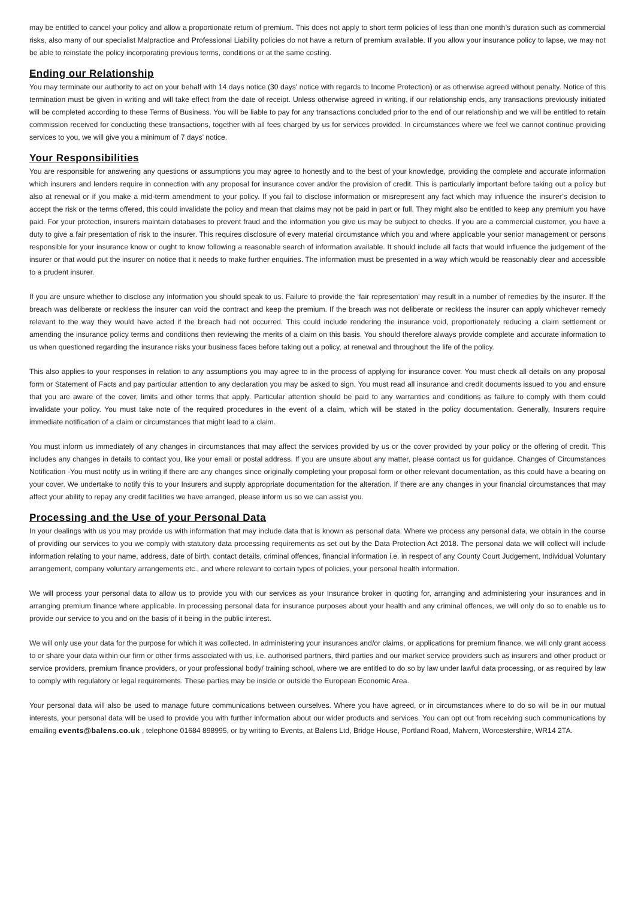may be entitled to cancel your policy and allow a proportionate return of premium. This does not apply to short term policies of less than one month’s duration such as commercial risks, also many of our specialist Malpractice and Professional Liability policies do not have a return of premium available. If you allow your insurance policy to lapse, we may not be able to reinstate the policy incorporating previous terms, conditions or at the same costing.
Ending our Relationship
You may terminate our authority to act on your behalf with 14 days notice (30 days' notice with regards to Income Protection) or as otherwise agreed without penalty. Notice of this termination must be given in writing and will take effect from the date of receipt. Unless otherwise agreed in writing, if our relationship ends, any transactions previously initiated will be completed according to these Terms of Business. You will be liable to pay for any transactions concluded prior to the end of our relationship and we will be entitled to retain commission received for conducting these transactions, together with all fees charged by us for services provided. In circumstances where we feel we cannot continue providing services to you, we will give you a minimum of 7 days’ notice.
Your Responsibilities
You are responsible for answering any questions or assumptions you may agree to honestly and to the best of your knowledge, providing the complete and accurate information which insurers and lenders require in connection with any proposal for insurance cover and/or the provision of credit. This is particularly important before taking out a policy but also at renewal or if you make a mid-term amendment to your policy. If you fail to disclose information or misrepresent any fact which may influence the insurer’s decision to accept the risk or the terms offered, this could invalidate the policy and mean that claims may not be paid in part or full. They might also be entitled to keep any premium you have paid. For your protection, insurers maintain databases to prevent fraud and the information you give us may be subject to checks. If you are a commercial customer, you have a duty to give a fair presentation of risk to the insurer. This requires disclosure of every material circumstance which you and where applicable your senior management or persons responsible for your insurance know or ought to know following a reasonable search of information available. It should include all facts that would influence the judgement of the insurer or that would put the insurer on notice that it needs to make further enquiries. The information must be presented in a way which would be reasonably clear and accessible to a prudent insurer.
If you are unsure whether to disclose any information you should speak to us. Failure to provide the ‘fair representation’ may result in a number of remedies by the insurer. If the breach was deliberate or reckless the insurer can void the contract and keep the premium. If the breach was not deliberate or reckless the insurer can apply whichever remedy relevant to the way they would have acted if the breach had not occurred. This could include rendering the insurance void, proportionately reducing a claim settlement or amending the insurance policy terms and conditions then reviewing the merits of a claim on this basis. You should therefore always provide complete and accurate information to us when questioned regarding the insurance risks your business faces before taking out a policy, at renewal and throughout the life of the policy.
This also applies to your responses in relation to any assumptions you may agree to in the process of applying for insurance cover. You must check all details on any proposal form or Statement of Facts and pay particular attention to any declaration you may be asked to sign. You must read all insurance and credit documents issued to you and ensure that you are aware of the cover, limits and other terms that apply. Particular attention should be paid to any warranties and conditions as failure to comply with them could invalidate your policy. You must take note of the required procedures in the event of a claim, which will be stated in the policy documentation. Generally, Insurers require immediate notification of a claim or circumstances that might lead to a claim.
You must inform us immediately of any changes in circumstances that may affect the services provided by us or the cover provided by your policy or the offering of credit. This includes any changes in details to contact you, like your email or postal address. If you are unsure about any matter, please contact us for guidance. Changes of Circumstances Notification -You must notify us in writing if there are any changes since originally completing your proposal form or other relevant documentation, as this could have a bearing on your cover. We undertake to notify this to your Insurers and supply appropriate documentation for the alteration. If there are any changes in your financial circumstances that may affect your ability to repay any credit facilities we have arranged, please inform us so we can assist you.
Processing and the Use of your Personal Data
In your dealings with us you may provide us with information that may include data that is known as personal data. Where we process any personal data, we obtain in the course of providing our services to you we comply with statutory data processing requirements as set out by the Data Protection Act 2018. The personal data we will collect will include information relating to your name, address, date of birth, contact details, criminal offences, financial information i.e. in respect of any County Court Judgement, Individual Voluntary arrangement, company voluntary arrangements etc., and where relevant to certain types of policies, your personal health information.
We will process your personal data to allow us to provide you with our services as your Insurance broker in quoting for, arranging and administering your insurances and in arranging premium finance where applicable. In processing personal data for insurance purposes about your health and any criminal offences, we will only do so to enable us to provide our service to you and on the basis of it being in the public interest.
We will only use your data for the purpose for which it was collected. In administering your insurances and/or claims, or applications for premium finance, we will only grant access to or share your data within our firm or other firms associated with us, i.e. authorised partners, third parties and our market service providers such as insurers and other product or service providers, premium finance providers, or your professional body/ training school, where we are entitled to do so by law under lawful data processing, or as required by law to comply with regulatory or legal requirements. These parties may be inside or outside the European Economic Area.
Your personal data will also be used to manage future communications between ourselves. Where you have agreed, or in circumstances where to do so will be in our mutual interests, your personal data will be used to provide you with further information about our wider products and services. You can opt out from receiving such communications by emailing events@balens.co.uk , telephone 01684 898995, or by writing to Events, at Balens Ltd, Bridge House, Portland Road, Malvern, Worcestershire, WR14 2TA.